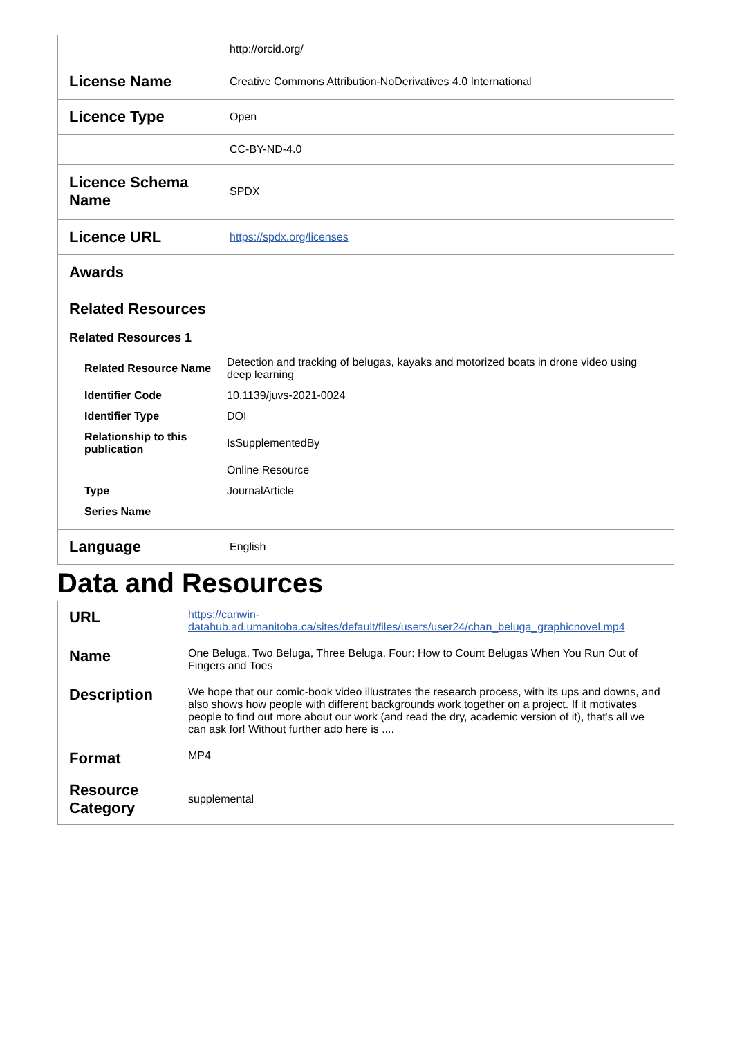| | http://orcid.org/ |
| License Name | Creative Commons Attribution-NoDerivatives 4.0 International |
| Licence Type | Open |
| | CC-BY-ND-4.0 |
| Licence Schema Name | SPDX |
| Licence URL | https://spdx.org/licenses |
| Awards | |
| Related Resources Related Resources 1 / Related Resource Name / Detection and tracking of belugas, kayaks and motorized boats in drone video using deep learning / / Identifier Code / 10.1139/juvs-2021-0024 / / Identifier Type / DOI / / Relationship to this publication / IsSupplementedBy / / / Online Resource / / Type / JournalArticle / / Series Name / / | |
| Language | English |
Data and Resources
| URL | https://canwin-datahub.ad.umanitoba.ca/sites/default/files/users/user24/chan_beluga_graphicnovel.mp4 |
| Name | One Beluga, Two Beluga, Three Beluga, Four: How to Count Belugas When You Run Out of Fingers and Toes |
| Description | We hope that our comic-book video illustrates the research process, with its ups and downs, and also shows how people with different backgrounds work together on a project. If it motivates people to find out more about our work (and read the dry, academic version of it), that's all we can ask for! Without further ado here is .... |
| Format | MP4 |
| Resource Category | supplemental |